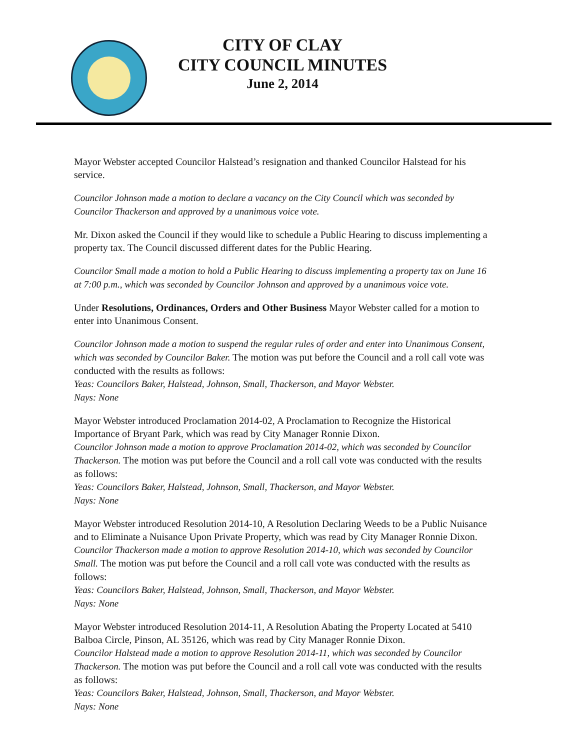CITY OF CLAY
CITY COUNCIL MINUTES
June 2, 2014
Mayor Webster accepted Councilor Halstead’s resignation and thanked Councilor Halstead for his service.
Councilor Johnson made a motion to declare a vacancy on the City Council which was seconded by Councilor Thackerson and approved by a unanimous voice vote.
Mr. Dixon asked the Council if they would like to schedule a Public Hearing to discuss implementing a property tax. The Council discussed different dates for the Public Hearing.
Councilor Small made a motion to hold a Public Hearing to discuss implementing a property tax on June 16 at 7:00 p.m., which was seconded by Councilor Johnson and approved by a unanimous voice vote.
Under Resolutions, Ordinances, Orders and Other Business Mayor Webster called for a motion to enter into Unanimous Consent.
Councilor Johnson made a motion to suspend the regular rules of order and enter into Unanimous Consent, which was seconded by Councilor Baker. The motion was put before the Council and a roll call vote was conducted with the results as follows:
Yeas: Councilors Baker, Halstead, Johnson, Small, Thackerson, and Mayor Webster.
Nays: None
Mayor Webster introduced Proclamation 2014-02, A Proclamation to Recognize the Historical Importance of Bryant Park, which was read by City Manager Ronnie Dixon.
Councilor Johnson made a motion to approve Proclamation 2014-02, which was seconded by Councilor Thackerson. The motion was put before the Council and a roll call vote was conducted with the results as follows:
Yeas: Councilors Baker, Halstead, Johnson, Small, Thackerson, and Mayor Webster.
Nays: None
Mayor Webster introduced Resolution 2014-10, A Resolution Declaring Weeds to be a Public Nuisance and to Eliminate a Nuisance Upon Private Property, which was read by City Manager Ronnie Dixon.
Councilor Thackerson made a motion to approve Resolution 2014-10, which was seconded by Councilor Small. The motion was put before the Council and a roll call vote was conducted with the results as follows:
Yeas: Councilors Baker, Halstead, Johnson, Small, Thackerson, and Mayor Webster.
Nays: None
Mayor Webster introduced Resolution 2014-11, A Resolution Abating the Property Located at 5410 Balboa Circle, Pinson, AL 35126, which was read by City Manager Ronnie Dixon.
Councilor Halstead made a motion to approve Resolution 2014-11, which was seconded by Councilor Thackerson. The motion was put before the Council and a roll call vote was conducted with the results as follows:
Yeas: Councilors Baker, Halstead, Johnson, Small, Thackerson, and Mayor Webster.
Nays: None